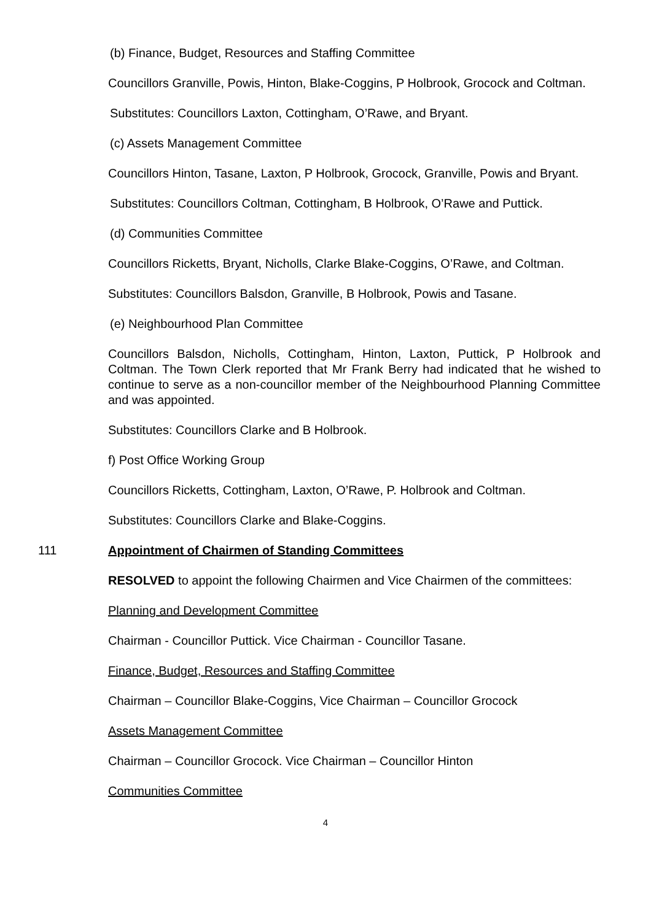(b) Finance, Budget, Resources and Staffing Committee
Councillors Granville, Powis, Hinton, Blake-Coggins, P Holbrook, Grocock and Coltman.
Substitutes: Councillors Laxton, Cottingham, O’Rawe, and Bryant.
(c) Assets Management Committee
Councillors Hinton, Tasane, Laxton, P Holbrook, Grocock, Granville, Powis and Bryant.
Substitutes: Councillors Coltman, Cottingham, B Holbrook, O’Rawe and Puttick.
(d) Communities Committee
Councillors Ricketts, Bryant, Nicholls, Clarke Blake-Coggins, O’Rawe, and Coltman.
Substitutes: Councillors Balsdon, Granville, B Holbrook, Powis and Tasane.
(e) Neighbourhood Plan Committee
Councillors Balsdon, Nicholls, Cottingham, Hinton, Laxton, Puttick, P Holbrook and Coltman. The Town Clerk reported that Mr Frank Berry had indicated that he wished to continue to serve as a non-councillor member of the Neighbourhood Planning Committee and was appointed.
Substitutes: Councillors Clarke and B Holbrook.
f) Post Office Working Group
Councillors Ricketts, Cottingham, Laxton, O’Rawe, P. Holbrook and Coltman.
Substitutes: Councillors Clarke and Blake-Coggins.
111 Appointment of Chairmen of Standing Committees
RESOLVED to appoint the following Chairmen and Vice Chairmen of the committees:
Planning and Development Committee
Chairman - Councillor Puttick. Vice Chairman - Councillor Tasane.
Finance, Budget, Resources and Staffing Committee
Chairman – Councillor Blake-Coggins, Vice Chairman – Councillor Grocock
Assets Management Committee
Chairman – Councillor Grocock. Vice Chairman – Councillor Hinton
Communities Committee
4